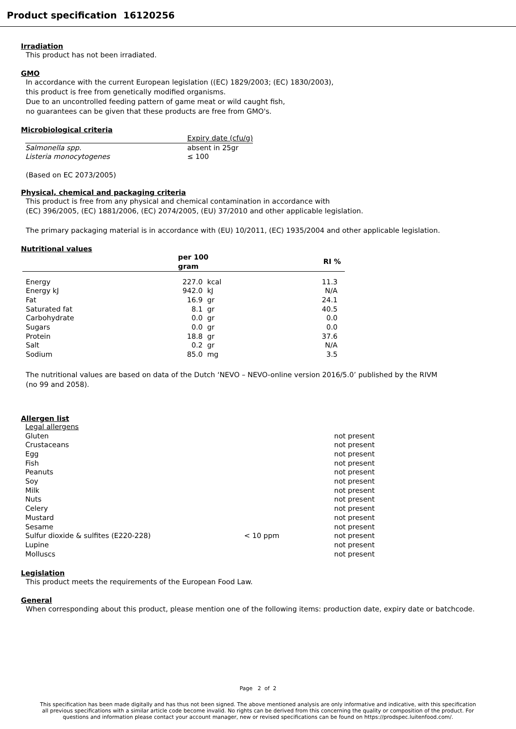Product specification 16120256
Irradiation
This product has not been irradiated.
GMO
In accordance with the current European legislation ((EC) 1829/2003; (EC) 1830/2003),
this product is free from genetically modified organisms.
Due to an uncontrolled feeding pattern of game meat or wild caught fish,
no guarantees can be given that these products are free from GMO's.
Microbiological criteria
| | Expiry date (cfu/g) |
| --- | --- |
| Salmonella spp. | absent in 25gr |
| Listeria monocytogenes | ≤ 100 |
(Based on EC 2073/2005)
Physical, chemical and packaging criteria
This product is free from any physical and chemical contamination in accordance with
(EC) 396/2005, (EC) 1881/2006, (EC) 2074/2005, (EU) 37/2010 and other applicable legislation.
The primary packaging material is in accordance with (EU) 10/2011, (EC) 1935/2004 and other applicable legislation.
Nutritional values
| | per 100 gram | RI % |
| --- | --- | --- |
| Energy | 227.0 kcal | 11.3 |
| Energy kJ | 942.0 kJ | N/A |
| Fat | 16.9 gr | 24.1 |
| Saturated fat | 8.1 gr | 40.5 |
| Carbohydrate | 0.0 gr | 0.0 |
| Sugars | 0.0 gr | 0.0 |
| Protein | 18.8 gr | 37.6 |
| Salt | 0.2 gr | N/A |
| Sodium | 85.0 mg | 3.5 |
The nutritional values are based on data of the Dutch ‘NEVO – NEVO-online version 2016/5.0’ published by the RIVM
(no 99 and 2058).
Allergen list
| Legal allergens | | |
| Gluten | | not present |
| Crustaceans | | not present |
| Egg | | not present |
| Fish | | not present |
| Peanuts | | not present |
| Soy | | not present |
| Milk | | not present |
| Nuts | | not present |
| Celery | | not present |
| Mustard | | not present |
| Sesame | | not present |
| Sulfur dioxide & sulfites (E220-228) | < 10 ppm | not present |
| Lupine | | not present |
| Molluscs | | not present |
Legislation
This product meets the requirements of the European Food Law.
General
When corresponding about this product, please mention one of the following items: production date, expiry date or batchcode.
Page 2 of 2
This specification has been made digitally and has thus not been signed. The above mentioned analysis are only informative and indicative, with this specification
all previous specifications with a similar article code become invalid. No rights can be derived from this concerning the quality or composition of the product. For
questions and information please contact your account manager, new or revised specifications can be found on https://prodspec.luitenfood.com/.